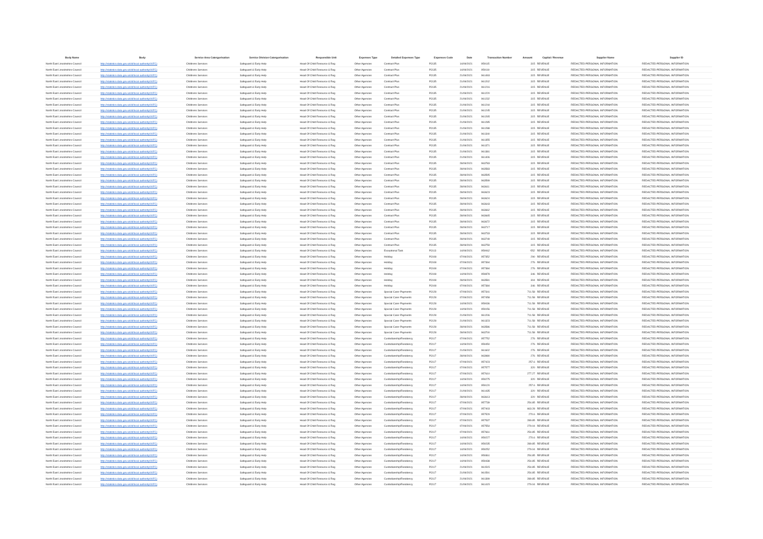| Body Name | Body | Service Area Catergorisation | Service Division Catergorisation | Responsible Unit | Expenses Type | Detailed Expenses Type | Expenses Code | Date | Transaction Number | Amount | Capital / Revenue | Supplier Name | Supplier ID |
| --- | --- | --- | --- | --- | --- | --- | --- | --- | --- | --- | --- | --- | --- |
| North East Lincolnshire Council | http://statistics.data.gov.uk/id/local-authority/00FC) | Childrens Services | Safeguard & Early Help | Head Of Child Resource & Reg | Other Agencies | Contract Plus | PJ135 | 14/09/2021 | 959115 | 315 | REVENUE | REDACTED PERSONAL INFORMATION | REDACTED PERSONAL INFORMATION |
| North East Lincolnshire Council | http://statistics.data.gov.uk/id/local-authority/00FC) | Childrens Services | Safeguard & Early Help | Head Of Child Resource & Reg | Other Agencies | Contract Plus | PJ135 | 14/09/2021 | 959119 | 315 | REVENUE | REDACTED PERSONAL INFORMATION | REDACTED PERSONAL INFORMATION |
| North East Lincolnshire Council | http://statistics.data.gov.uk/id/local-authority/00FC) | Childrens Services | Safeguard & Early Help | Head Of Child Resource & Reg | Other Agencies | Contract Plus | PJ135 | 21/09/2021 | 961493 | 315 | REVENUE | REDACTED PERSONAL INFORMATION | REDACTED PERSONAL INFORMATION |
| North East Lincolnshire Council | http://statistics.data.gov.uk/id/local-authority/00FC) | Childrens Services | Safeguard & Early Help | Head Of Child Resource & Reg | Other Agencies | Contract Plus | PJ135 | 21/09/2021 | 961202 | 315 | REVENUE | REDACTED PERSONAL INFORMATION | REDACTED PERSONAL INFORMATION |
| North East Lincolnshire Council | http://statistics.data.gov.uk/id/local-authority/00FC) | Childrens Services | Safeguard & Early Help | Head Of Child Resource & Reg | Other Agencies | Contract Plus | PJ135 | 21/09/2021 | 961216 | 315 | REVENUE | REDACTED PERSONAL INFORMATION | REDACTED PERSONAL INFORMATION |
| North East Lincolnshire Council | http://statistics.data.gov.uk/id/local-authority/00FC) | Childrens Services | Safeguard & Early Help | Head Of Child Resource & Reg | Other Agencies | Contract Plus | PJ135 | 21/09/2021 | 961220 | 315 | REVENUE | REDACTED PERSONAL INFORMATION | REDACTED PERSONAL INFORMATION |
| North East Lincolnshire Council | http://statistics.data.gov.uk/id/local-authority/00FC) | Childrens Services | Safeguard & Early Help | Head Of Child Resource & Reg | Other Agencies | Contract Plus | PJ135 | 21/09/2021 | 961232 | 315 | REVENUE | REDACTED PERSONAL INFORMATION | REDACTED PERSONAL INFORMATION |
| North East Lincolnshire Council | http://statistics.data.gov.uk/id/local-authority/00FC) | Childrens Services | Safeguard & Early Help | Head Of Child Resource & Reg | Other Agencies | Contract Plus | PJ135 | 21/09/2021 | 961244 | 315 | REVENUE | REDACTED PERSONAL INFORMATION | REDACTED PERSONAL INFORMATION |
| North East Lincolnshire Council | http://statistics.data.gov.uk/id/local-authority/00FC) | Childrens Services | Safeguard & Early Help | Head Of Child Resource & Reg | Other Agencies | Contract Plus | PJ135 | 21/09/2021 | 961245 | 315 | REVENUE | REDACTED PERSONAL INFORMATION | REDACTED PERSONAL INFORMATION |
| North East Lincolnshire Council | http://statistics.data.gov.uk/id/local-authority/00FC) | Childrens Services | Safeguard & Early Help | Head Of Child Resource & Reg | Other Agencies | Contract Plus | PJ135 | 21/09/2021 | 961265 | 315 | REVENUE | REDACTED PERSONAL INFORMATION | REDACTED PERSONAL INFORMATION |
| North East Lincolnshire Council | http://statistics.data.gov.uk/id/local-authority/00FC) | Childrens Services | Safeguard & Early Help | Head Of Child Resource & Reg | Other Agencies | Contract Plus | PJ135 | 21/09/2021 | 961285 | 315 | REVENUE | REDACTED PERSONAL INFORMATION | REDACTED PERSONAL INFORMATION |
| North East Lincolnshire Council | http://statistics.data.gov.uk/id/local-authority/00FC) | Childrens Services | Safeguard & Early Help | Head Of Child Resource & Reg | Other Agencies | Contract Plus | PJ135 | 21/09/2021 | 961288 | 315 | REVENUE | REDACTED PERSONAL INFORMATION | REDACTED PERSONAL INFORMATION |
| North East Lincolnshire Council | http://statistics.data.gov.uk/id/local-authority/00FC) | Childrens Services | Safeguard & Early Help | Head Of Child Resource & Reg | Other Agencies | Contract Plus | PJ135 | 21/09/2021 | 961340 | 315 | REVENUE | REDACTED PERSONAL INFORMATION | REDACTED PERSONAL INFORMATION |
| North East Lincolnshire Council | http://statistics.data.gov.uk/id/local-authority/00FC) | Childrens Services | Safeguard & Early Help | Head Of Child Resource & Reg | Other Agencies | Contract Plus | PJ135 | 21/09/2021 | 961355 | 315 | REVENUE | REDACTED PERSONAL INFORMATION | REDACTED PERSONAL INFORMATION |
| North East Lincolnshire Council | http://statistics.data.gov.uk/id/local-authority/00FC) | Childrens Services | Safeguard & Early Help | Head Of Child Resource & Reg | Other Agencies | Contract Plus | PJ135 | 21/09/2021 | 961371 | 315 | REVENUE | REDACTED PERSONAL INFORMATION | REDACTED PERSONAL INFORMATION |
| North East Lincolnshire Council | http://statistics.data.gov.uk/id/local-authority/00FC) | Childrens Services | Safeguard & Early Help | Head Of Child Resource & Reg | Other Agencies | Contract Plus | PJ135 | 21/09/2021 | 961381 | 315 | REVENUE | REDACTED PERSONAL INFORMATION | REDACTED PERSONAL INFORMATION |
| North East Lincolnshire Council | http://statistics.data.gov.uk/id/local-authority/00FC) | Childrens Services | Safeguard & Early Help | Head Of Child Resource & Reg | Other Agencies | Contract Plus | PJ135 | 21/09/2021 | 961406 | 315 | REVENUE | REDACTED PERSONAL INFORMATION | REDACTED PERSONAL INFORMATION |
| North East Lincolnshire Council | http://statistics.data.gov.uk/id/local-authority/00FC) | Childrens Services | Safeguard & Early Help | Head Of Child Resource & Reg | Other Agencies | Contract Plus | PJ135 | 28/09/2021 | 963783 | 315 | REVENUE | REDACTED PERSONAL INFORMATION | REDACTED PERSONAL INFORMATION |
| North East Lincolnshire Council | http://statistics.data.gov.uk/id/local-authority/00FC) | Childrens Services | Safeguard & Early Help | Head Of Child Resource & Reg | Other Agencies | Contract Plus | PJ135 | 28/09/2021 | 963583 | 315 | REVENUE | REDACTED PERSONAL INFORMATION | REDACTED PERSONAL INFORMATION |
| North East Lincolnshire Council | http://statistics.data.gov.uk/id/local-authority/00FC) | Childrens Services | Safeguard & Early Help | Head Of Child Resource & Reg | Other Agencies | Contract Plus | PJ135 | 28/09/2021 | 963595 | 315 | REVENUE | REDACTED PERSONAL INFORMATION | REDACTED PERSONAL INFORMATION |
| North East Lincolnshire Council | http://statistics.data.gov.uk/id/local-authority/00FC) | Childrens Services | Safeguard & Early Help | Head Of Child Resource & Reg | Other Agencies | Contract Plus | PJ135 | 28/09/2021 | 963599 | 315 | REVENUE | REDACTED PERSONAL INFORMATION | REDACTED PERSONAL INFORMATION |
| North East Lincolnshire Council | http://statistics.data.gov.uk/id/local-authority/00FC) | Childrens Services | Safeguard & Early Help | Head Of Child Resource & Reg | Other Agencies | Contract Plus | PJ135 | 28/09/2021 | 963611 | 315 | REVENUE | REDACTED PERSONAL INFORMATION | REDACTED PERSONAL INFORMATION |
| North East Lincolnshire Council | http://statistics.data.gov.uk/id/local-authority/00FC) | Childrens Services | Safeguard & Early Help | Head Of Child Resource & Reg | Other Agencies | Contract Plus | PJ135 | 28/09/2021 | 963623 | 315 | REVENUE | REDACTED PERSONAL INFORMATION | REDACTED PERSONAL INFORMATION |
| North East Lincolnshire Council | http://statistics.data.gov.uk/id/local-authority/00FC) | Childrens Services | Safeguard & Early Help | Head Of Child Resource & Reg | Other Agencies | Contract Plus | PJ135 | 28/09/2021 | 963624 | 315 | REVENUE | REDACTED PERSONAL INFORMATION | REDACTED PERSONAL INFORMATION |
| North East Lincolnshire Council | http://statistics.data.gov.uk/id/local-authority/00FC) | Childrens Services | Safeguard & Early Help | Head Of Child Resource & Reg | Other Agencies | Contract Plus | PJ135 | 28/09/2021 | 963643 | 315 | REVENUE | REDACTED PERSONAL INFORMATION | REDACTED PERSONAL INFORMATION |
| North East Lincolnshire Council | http://statistics.data.gov.uk/id/local-authority/00FC) | Childrens Services | Safeguard & Early Help | Head Of Child Resource & Reg | Other Agencies | Contract Plus | PJ135 | 28/09/2021 | 963662 | 315 | REVENUE | REDACTED PERSONAL INFORMATION | REDACTED PERSONAL INFORMATION |
| North East Lincolnshire Council | http://statistics.data.gov.uk/id/local-authority/00FC) | Childrens Services | Safeguard & Early Help | Head Of Child Resource & Reg | Other Agencies | Contract Plus | PJ135 | 28/09/2021 | 963665 | 315 | REVENUE | REDACTED PERSONAL INFORMATION | REDACTED PERSONAL INFORMATION |
| North East Lincolnshire Council | http://statistics.data.gov.uk/id/local-authority/00FC) | Childrens Services | Safeguard & Early Help | Head Of Child Resource & Reg | Other Agencies | Contract Plus | PJ135 | 28/09/2021 | 963672 | 315 | REVENUE | REDACTED PERSONAL INFORMATION | REDACTED PERSONAL INFORMATION |
| North East Lincolnshire Council | http://statistics.data.gov.uk/id/local-authority/00FC) | Childrens Services | Safeguard & Early Help | Head Of Child Resource & Reg | Other Agencies | Contract Plus | PJ135 | 28/09/2021 | 963717 | 315 | REVENUE | REDACTED PERSONAL INFORMATION | REDACTED PERSONAL INFORMATION |
| North East Lincolnshire Council | http://statistics.data.gov.uk/id/local-authority/00FC) | Childrens Services | Safeguard & Early Help | Head Of Child Resource & Reg | Other Agencies | Contract Plus | PJ135 | 28/09/2021 | 963733 | 315 | REVENUE | REDACTED PERSONAL INFORMATION | REDACTED PERSONAL INFORMATION |
| North East Lincolnshire Council | http://statistics.data.gov.uk/id/local-authority/00FC) | Childrens Services | Safeguard & Early Help | Head Of Child Resource & Reg | Other Agencies | Contract Plus | PJ135 | 28/09/2021 | 963749 | 315 | REVENUE | REDACTED PERSONAL INFORMATION | REDACTED PERSONAL INFORMATION |
| North East Lincolnshire Council | http://statistics.data.gov.uk/id/local-authority/00FC) | Childrens Services | Safeguard & Early Help | Head Of Child Resource & Reg | Other Agencies | Contract Plus | PJ135 | 28/09/2021 | 963759 | 315 | REVENUE | REDACTED PERSONAL INFORMATION | REDACTED PERSONAL INFORMATION |
| North East Lincolnshire Council | http://statistics.data.gov.uk/id/local-authority/00FC) | Childrens Services | Safeguard & Early Help | Head Of Child Resource & Reg | Other Agencies | Exceptional Task | PJ113 | 14/09/2021 | 959062 | -552 | REVENUE | REDACTED PERSONAL INFORMATION | REDACTED PERSONAL INFORMATION |
| North East Lincolnshire Council | http://statistics.data.gov.uk/id/local-authority/00FC) | Childrens Services | Safeguard & Early Help | Head Of Child Resource & Reg | Other Agencies | Holiday | PJ108 | 07/09/2021 | 957352 | 290 | REVENUE | REDACTED PERSONAL INFORMATION | REDACTED PERSONAL INFORMATION |
| North East Lincolnshire Council | http://statistics.data.gov.uk/id/local-authority/00FC) | Childrens Services | Safeguard & Early Help | Head Of Child Resource & Reg | Other Agencies | Holiday | PJ108 | 07/09/2021 | 957394 | 276 | REVENUE | REDACTED PERSONAL INFORMATION | REDACTED PERSONAL INFORMATION |
| North East Lincolnshire Council | http://statistics.data.gov.uk/id/local-authority/00FC) | Childrens Services | Safeguard & Early Help | Head Of Child Resource & Reg | Other Agencies | Holiday | PJ108 | 07/09/2021 | 957384 | 276 | REVENUE | REDACTED PERSONAL INFORMATION | REDACTED PERSONAL INFORMATION |
| North East Lincolnshire Council | http://statistics.data.gov.uk/id/local-authority/00FC) | Childrens Services | Safeguard & Early Help | Head Of Child Resource & Reg | Other Agencies | Holiday | PJ108 | 14/09/2021 | 959878 | 346 | REVENUE | REDACTED PERSONAL INFORMATION | REDACTED PERSONAL INFORMATION |
| North East Lincolnshire Council | http://statistics.data.gov.uk/id/local-authority/00FC) | Childrens Services | Safeguard & Early Help | Head Of Child Resource & Reg | Other Agencies | Holiday | PJ108 | 28/09/2021 | 963581 | 304 | REVENUE | REDACTED PERSONAL INFORMATION | REDACTED PERSONAL INFORMATION |
| North East Lincolnshire Council | http://statistics.data.gov.uk/id/local-authority/00FC) | Childrens Services | Safeguard & Early Help | Head Of Child Resource & Reg | Other Agencies | Holiday | PJ108 | 07/09/2021 | 957384 | 346 | REVENUE | REDACTED PERSONAL INFORMATION | REDACTED PERSONAL INFORMATION |
| North East Lincolnshire Council | http://statistics.data.gov.uk/id/local-authority/00FC) | Childrens Services | Safeguard & Early Help | Head Of Child Resource & Reg | Other Agencies | Special Carer Payments | PJ128 | 07/09/2021 | 957341 | 711.58 | REVENUE | REDACTED PERSONAL INFORMATION | REDACTED PERSONAL INFORMATION |
| North East Lincolnshire Council | http://statistics.data.gov.uk/id/local-authority/00FC) | Childrens Services | Safeguard & Early Help | Head Of Child Resource & Reg | Other Agencies | Special Carer Payments | PJ128 | 07/09/2021 | 957458 | 711.58 | REVENUE | REDACTED PERSONAL INFORMATION | REDACTED PERSONAL INFORMATION |
| North East Lincolnshire Council | http://statistics.data.gov.uk/id/local-authority/00FC) | Childrens Services | Safeguard & Early Help | Head Of Child Resource & Reg | Other Agencies | Special Carer Payments | PJ128 | 14/09/2021 | 959036 | 711.58 | REVENUE | REDACTED PERSONAL INFORMATION | REDACTED PERSONAL INFORMATION |
| North East Lincolnshire Council | http://statistics.data.gov.uk/id/local-authority/00FC) | Childrens Services | Safeguard & Early Help | Head Of Child Resource & Reg | Other Agencies | Special Carer Payments | PJ128 | 14/09/2021 | 959156 | 711.58 | REVENUE | REDACTED PERSONAL INFORMATION | REDACTED PERSONAL INFORMATION |
| North East Lincolnshire Council | http://statistics.data.gov.uk/id/local-authority/00FC) | Childrens Services | Safeguard & Early Help | Head Of Child Resource & Reg | Other Agencies | Special Carer Payments | PJ128 | 21/09/2021 | 961206 | 711.58 | REVENUE | REDACTED PERSONAL INFORMATION | REDACTED PERSONAL INFORMATION |
| North East Lincolnshire Council | http://statistics.data.gov.uk/id/local-authority/00FC) | Childrens Services | Safeguard & Early Help | Head Of Child Resource & Reg | Other Agencies | Special Carer Payments | PJ128 | 21/09/2021 | 961323 | 711.58 | REVENUE | REDACTED PERSONAL INFORMATION | REDACTED PERSONAL INFORMATION |
| North East Lincolnshire Council | http://statistics.data.gov.uk/id/local-authority/00FC) | Childrens Services | Safeguard & Early Help | Head Of Child Resource & Reg | Other Agencies | Special Carer Payments | PJ128 | 28/09/2021 | 963586 | 711.58 | REVENUE | REDACTED PERSONAL INFORMATION | REDACTED PERSONAL INFORMATION |
| North East Lincolnshire Council | http://statistics.data.gov.uk/id/local-authority/00FC) | Childrens Services | Safeguard & Early Help | Head Of Child Resource & Reg | Other Agencies | Special Carer Payments | PJ128 | 28/09/2021 | 963700 | 711.58 | REVENUE | REDACTED PERSONAL INFORMATION | REDACTED PERSONAL INFORMATION |
| North East Lincolnshire Council | http://statistics.data.gov.uk/id/local-authority/00FC) | Childrens Services | Safeguard & Early Help | Head Of Child Resource & Reg | Other Agencies | Custodianship/Residency | PJ117 | 07/09/2021 | 957752 | 276 | REVENUE | REDACTED PERSONAL INFORMATION | REDACTED PERSONAL INFORMATION |
| North East Lincolnshire Council | http://statistics.data.gov.uk/id/local-authority/00FC) | Childrens Services | Safeguard & Early Help | Head Of Child Resource & Reg | Other Agencies | Custodianship/Residency | PJ117 | 14/09/2021 | 959450 | 276 | REVENUE | REDACTED PERSONAL INFORMATION | REDACTED PERSONAL INFORMATION |
| North East Lincolnshire Council | http://statistics.data.gov.uk/id/local-authority/00FC) | Childrens Services | Safeguard & Early Help | Head Of Child Resource & Reg | Other Agencies | Custodianship/Residency | PJ117 | 21/09/2021 | 961602 | 276 | REVENUE | REDACTED PERSONAL INFORMATION | REDACTED PERSONAL INFORMATION |
| North East Lincolnshire Council | http://statistics.data.gov.uk/id/local-authority/00FC) | Childrens Services | Safeguard & Early Help | Head Of Child Resource & Reg | Other Agencies | Custodianship/Residency | PJ117 | 28/09/2021 | 963980 | 276 | REVENUE | REDACTED PERSONAL INFORMATION | REDACTED PERSONAL INFORMATION |
| North East Lincolnshire Council | http://statistics.data.gov.uk/id/local-authority/00FC) | Childrens Services | Safeguard & Early Help | Head Of Child Resource & Reg | Other Agencies | Custodianship/Residency | PJ117 | 07/09/2021 | 957423 | 257.6 | REVENUE | REDACTED PERSONAL INFORMATION | REDACTED PERSONAL INFORMATION |
| North East Lincolnshire Council | http://statistics.data.gov.uk/id/local-authority/00FC) | Childrens Services | Safeguard & Early Help | Head Of Child Resource & Reg | Other Agencies | Custodianship/Residency | PJ117 | 07/09/2021 | 957577 | 320 | REVENUE | REDACTED PERSONAL INFORMATION | REDACTED PERSONAL INFORMATION |
| North East Lincolnshire Council | http://statistics.data.gov.uk/id/local-authority/00FC) | Childrens Services | Safeguard & Early Help | Head Of Child Resource & Reg | Other Agencies | Custodianship/Residency | PJ117 | 07/09/2021 | 957610 | 277.27 | REVENUE | REDACTED PERSONAL INFORMATION | REDACTED PERSONAL INFORMATION |
| North East Lincolnshire Council | http://statistics.data.gov.uk/id/local-authority/00FC) | Childrens Services | Safeguard & Early Help | Head Of Child Resource & Reg | Other Agencies | Custodianship/Residency | PJ117 | 14/09/2021 | 959275 | 320 | REVENUE | REDACTED PERSONAL INFORMATION | REDACTED PERSONAL INFORMATION |
| North East Lincolnshire Council | http://statistics.data.gov.uk/id/local-authority/00FC) | Childrens Services | Safeguard & Early Help | Head Of Child Resource & Reg | Other Agencies | Custodianship/Residency | PJ117 | 14/09/2021 | 959120 | 257.6 | REVENUE | REDACTED PERSONAL INFORMATION | REDACTED PERSONAL INFORMATION |
| North East Lincolnshire Council | http://statistics.data.gov.uk/id/local-authority/00FC) | Childrens Services | Safeguard & Early Help | Head Of Child Resource & Reg | Other Agencies | Custodianship/Residency | PJ117 | 21/09/2021 | 961435 | 320 | REVENUE | REDACTED PERSONAL INFORMATION | REDACTED PERSONAL INFORMATION |
| North East Lincolnshire Council | http://statistics.data.gov.uk/id/local-authority/00FC) | Childrens Services | Safeguard & Early Help | Head Of Child Resource & Reg | Other Agencies | Custodianship/Residency | PJ117 | 28/09/2021 | 963613 | 320 | REVENUE | REDACTED PERSONAL INFORMATION | REDACTED PERSONAL INFORMATION |
| North East Lincolnshire Council | http://statistics.data.gov.uk/id/local-authority/00FC) | Childrens Services | Safeguard & Early Help | Head Of Child Resource & Reg | Other Agencies | Custodianship/Residency | PJ117 | 07/09/2021 | 957739 | 254.85 | REVENUE | REDACTED PERSONAL INFORMATION | REDACTED PERSONAL INFORMATION |
| North East Lincolnshire Council | http://statistics.data.gov.uk/id/local-authority/00FC) | Childrens Services | Safeguard & Early Help | Head Of Child Resource & Reg | Other Agencies | Custodianship/Residency | PJ117 | 07/09/2021 | 957403 | 663.28 | REVENUE | REDACTED PERSONAL INFORMATION | REDACTED PERSONAL INFORMATION |
| North East Lincolnshire Council | http://statistics.data.gov.uk/id/local-authority/00FC) | Childrens Services | Safeguard & Early Help | Head Of Child Resource & Reg | Other Agencies | Custodianship/Residency | PJ117 | 07/09/2021 | 957529 | 270.6 | REVENUE | REDACTED PERSONAL INFORMATION | REDACTED PERSONAL INFORMATION |
| North East Lincolnshire Council | http://statistics.data.gov.uk/id/local-authority/00FC) | Childrens Services | Safeguard & Early Help | Head Of Child Resource & Reg | Other Agencies | Custodianship/Residency | PJ117 | 07/09/2021 | 957537 | 289.85 | REVENUE | REDACTED PERSONAL INFORMATION | REDACTED PERSONAL INFORMATION |
| North East Lincolnshire Council | http://statistics.data.gov.uk/id/local-authority/00FC) | Childrens Services | Safeguard & Early Help | Head Of Child Resource & Reg | Other Agencies | Custodianship/Residency | PJ117 | 07/09/2021 | 957554 | 279.04 | REVENUE | REDACTED PERSONAL INFORMATION | REDACTED PERSONAL INFORMATION |
| North East Lincolnshire Council | http://statistics.data.gov.uk/id/local-authority/00FC) | Childrens Services | Safeguard & Early Help | Head Of Child Resource & Reg | Other Agencies | Custodianship/Residency | PJ117 | 07/09/2021 | 957661 | 254.85 | REVENUE | REDACTED PERSONAL INFORMATION | REDACTED PERSONAL INFORMATION |
| North East Lincolnshire Council | http://statistics.data.gov.uk/id/local-authority/00FC) | Childrens Services | Safeguard & Early Help | Head Of Child Resource & Reg | Other Agencies | Custodianship/Residency | PJ117 | 14/09/2021 | 959227 | 270.6 | REVENUE | REDACTED PERSONAL INFORMATION | REDACTED PERSONAL INFORMATION |
| North East Lincolnshire Council | http://statistics.data.gov.uk/id/local-authority/00FC) | Childrens Services | Safeguard & Early Help | Head Of Child Resource & Reg | Other Agencies | Custodianship/Residency | PJ117 | 14/09/2021 | 959235 | 289.85 | REVENUE | REDACTED PERSONAL INFORMATION | REDACTED PERSONAL INFORMATION |
| North East Lincolnshire Council | http://statistics.data.gov.uk/id/local-authority/00FC) | Childrens Services | Safeguard & Early Help | Head Of Child Resource & Reg | Other Agencies | Custodianship/Residency | PJ117 | 14/09/2021 | 959252 | 279.04 | REVENUE | REDACTED PERSONAL INFORMATION | REDACTED PERSONAL INFORMATION |
| North East Lincolnshire Council | http://statistics.data.gov.uk/id/local-authority/00FC) | Childrens Services | Safeguard & Early Help | Head Of Child Resource & Reg | Other Agencies | Custodianship/Residency | PJ117 | 14/09/2021 | 959361 | 254.85 | REVENUE | REDACTED PERSONAL INFORMATION | REDACTED PERSONAL INFORMATION |
| North East Lincolnshire Council | http://statistics.data.gov.uk/id/local-authority/00FC) | Childrens Services | Safeguard & Early Help | Head Of Child Resource & Reg | Other Agencies | Custodianship/Residency | PJ117 | 14/09/2021 | 959438 | 254.85 | REVENUE | REDACTED PERSONAL INFORMATION | REDACTED PERSONAL INFORMATION |
| North East Lincolnshire Council | http://statistics.data.gov.uk/id/local-authority/00FC) | Childrens Services | Safeguard & Early Help | Head Of Child Resource & Reg | Other Agencies | Custodianship/Residency | PJ117 | 21/09/2021 | 961515 | 254.85 | REVENUE | REDACTED PERSONAL INFORMATION | REDACTED PERSONAL INFORMATION |
| North East Lincolnshire Council | http://statistics.data.gov.uk/id/local-authority/00FC) | Childrens Services | Safeguard & Early Help | Head Of Child Resource & Reg | Other Agencies | Custodianship/Residency | PJ117 | 21/09/2021 | 961591 | 254.85 | REVENUE | REDACTED PERSONAL INFORMATION | REDACTED PERSONAL INFORMATION |
| North East Lincolnshire Council | http://statistics.data.gov.uk/id/local-authority/00FC) | Childrens Services | Safeguard & Early Help | Head Of Child Resource & Reg | Other Agencies | Custodianship/Residency | PJ117 | 21/09/2021 | 961399 | 289.85 | REVENUE | REDACTED PERSONAL INFORMATION | REDACTED PERSONAL INFORMATION |
| North East Lincolnshire Council | http://statistics.data.gov.uk/id/local-authority/00FC) | Childrens Services | Safeguard & Early Help | Head Of Child Resource & Reg | Other Agencies | Custodianship/Residency | PJ117 | 21/09/2021 | 961415 | 279.04 | REVENUE | REDACTED PERSONAL INFORMATION | REDACTED PERSONAL INFORMATION |